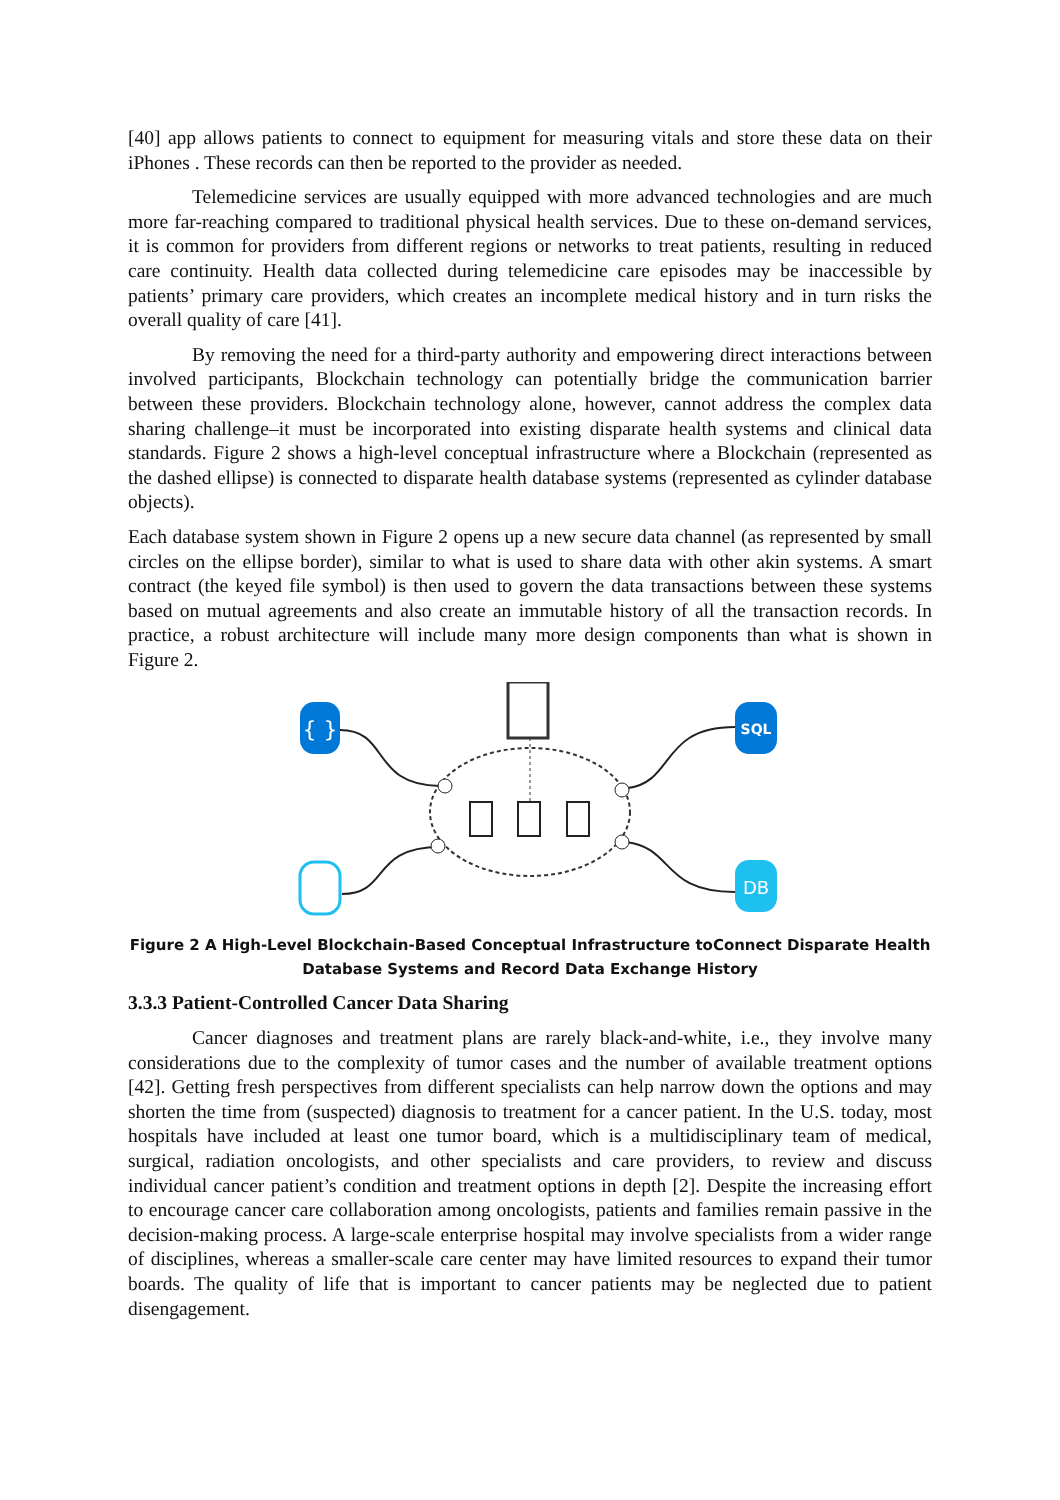[40] app allows patients to connect to equipment for measuring vitals and store these data on their iPhones . These records can then be reported to the provider as needed.
Telemedicine services are usually equipped with more advanced technologies and are much more far-reaching compared to traditional physical health services. Due to these on-demand services, it is common for providers from different regions or networks to treat patients, resulting in reduced care continuity. Health data collected during telemedicine care episodes may be inaccessible by patients’ primary care providers, which creates an incomplete medical history and in turn risks the overall quality of care [41].
By removing the need for a third-party authority and empowering direct interactions between involved participants, Blockchain technology can potentially bridge the communication barrier between these providers. Blockchain technology alone, however, cannot address the complex data sharing challenge–it must be incorporated into existing disparate health systems and clinical data standards. Figure 2 shows a high-level conceptual infrastructure where a Blockchain (represented as the dashed ellipse) is connected to disparate health database systems (represented as cylinder database objects).
Each database system shown in Figure 2 opens up a new secure data channel (as represented by small circles on the ellipse border), similar to what is used to share data with other akin systems. A smart contract (the keyed file symbol) is then used to govern the data transactions between these systems based on mutual agreements and also create an immutable history of all the transaction records. In practice, a robust architecture will include many more design components than what is shown in Figure 2.
{ }
SQL
DB
Figure 2 A High-Level Blockchain-Based Conceptual Infrastructure toConnect Disparate Health
Database Systems and Record Data Exchange History
3.3.3 Patient-Controlled Cancer Data Sharing
Cancer diagnoses and treatment plans are rarely black-and-white, i.e., they involve many considerations due to the complexity of tumor cases and the number of available treatment options [42]. Getting fresh perspectives from different specialists can help narrow down the options and may shorten the time from (suspected) diagnosis to treatment for a cancer patient. In the U.S. today, most hospitals have included at least one tumor board, which is a multidisciplinary team of medical, surgical, radiation oncologists, and other specialists and care providers, to review and discuss individual cancer patient’s condition and treatment options in depth [2]. Despite the increasing effort to encourage cancer care collaboration among oncologists, patients and families remain passive in the decision-making process. A large-scale enterprise hospital may involve specialists from a wider range of disciplines, whereas a smaller-scale care center may have limited resources to expand their tumor boards. The quality of life that is important to cancer patients may be neglected due to patient disengagement.